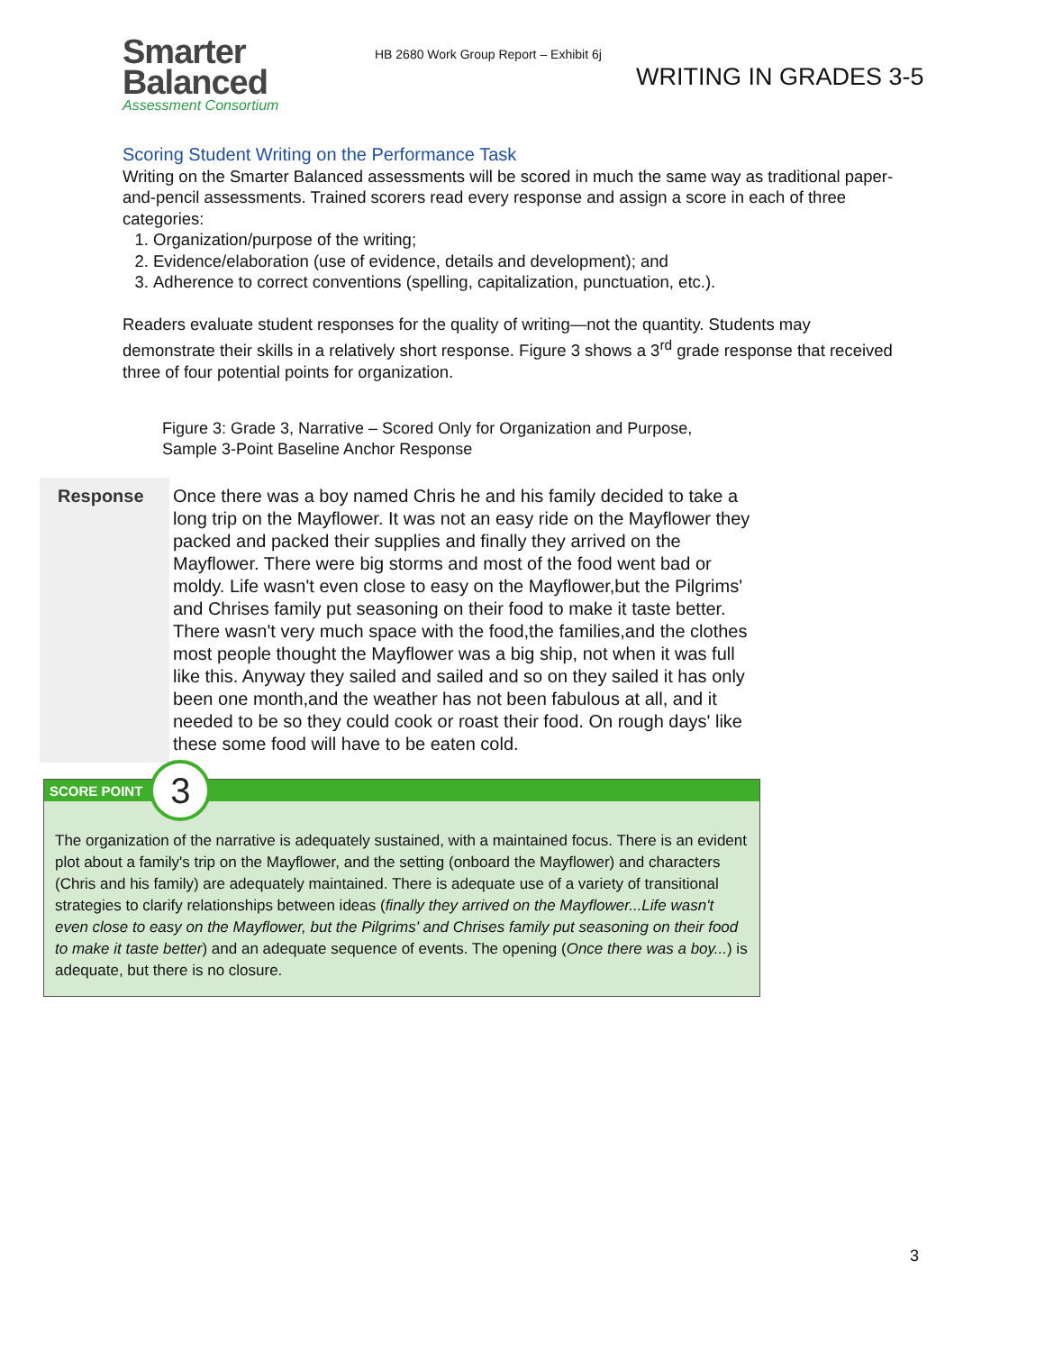Smarter
Balanced
Assessment Consortium
HB 2680 Work Group Report – Exhibit 6j
WRITING IN GRADES 3-5
Scoring Student Writing on the Performance Task
Writing on the Smarter Balanced assessments will be scored in much the same way as traditional paper-and-pencil assessments. Trained scorers read every response and assign a score in each of three categories:
1. Organization/purpose of the writing;
2. Evidence/elaboration (use of evidence, details and development); and
3. Adherence to correct conventions (spelling, capitalization, punctuation, etc.).
Readers evaluate student responses for the quality of writing—not the quantity. Students may demonstrate their skills in a relatively short response. Figure 3 shows a 3<sup>rd</sup> grade response that received three of four potential points for organization.
Figure 3: Grade 3, Narrative – Scored Only for Organization and Purpose,
Sample 3-Point Baseline Anchor Response
| Response | Once there was a boy named Chris he and his family decided to take a long trip on the Mayflower. It was not an easy ride on the Mayflower they packed and packed their supplies and finally they arrived on the Mayflower. There were big storms and most of the food went bad or moldy. Life wasn't even close to easy on the Mayflower,but the Pilgrims' and Chrises family put seasoning on their food to make it taste better. There wasn't very much space with the food,the families,and the clothes most people thought the Mayflower was a big ship, not when it was full like this. Anyway they sailed and sailed and so on they sailed it has only been one month,and the weather has not been fabulous at all, and it needed to be so they could cook or roast their food. On rough days' like these some food will have to be eaten cold. |
SCORE POINT
3
The organization of the narrative is adequately sustained, with a maintained focus. There is an evident plot about a family's trip on the Mayflower, and the setting (onboard the Mayflower) and characters (Chris and his family) are adequately maintained. There is adequate use of a variety of transitional strategies to clarify relationships between ideas (finally they arrived on the Mayflower...Life wasn't even close to easy on the Mayflower, but the Pilgrims' and Chrises family put seasoning on their food to make it taste better) and an adequate sequence of events. The opening (Once there was a boy...) is adequate, but there is no closure.
3